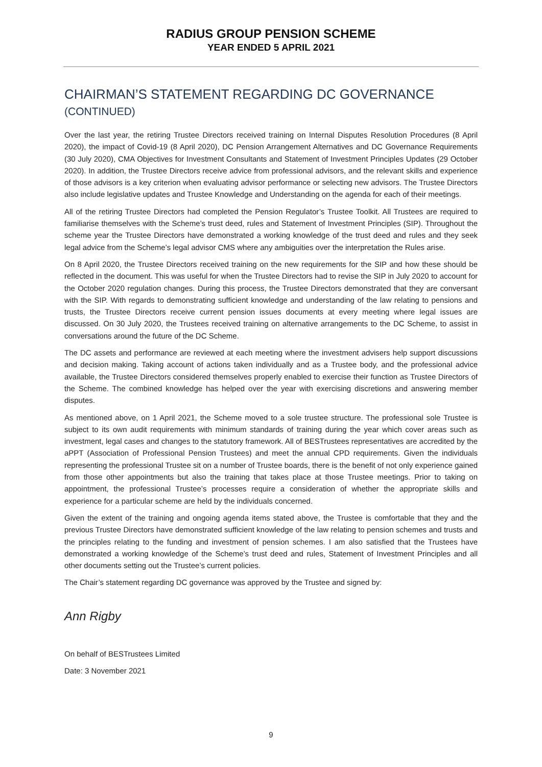RADIUS GROUP PENSION SCHEME
YEAR ENDED 5 APRIL 2021
CHAIRMAN’S STATEMENT REGARDING DC GOVERNANCE
(CONTINUED)
Over the last year, the retiring Trustee Directors received training on Internal Disputes Resolution Procedures (8 April 2020), the impact of Covid-19 (8 April 2020), DC Pension Arrangement Alternatives and DC Governance Requirements (30 July 2020), CMA Objectives for Investment Consultants and Statement of Investment Principles Updates (29 October 2020). In addition, the Trustee Directors receive advice from professional advisors, and the relevant skills and experience of those advisors is a key criterion when evaluating advisor performance or selecting new advisors. The Trustee Directors also include legislative updates and Trustee Knowledge and Understanding on the agenda for each of their meetings.
All of the retiring Trustee Directors had completed the Pension Regulator’s Trustee Toolkit. All Trustees are required to familiarise themselves with the Scheme’s trust deed, rules and Statement of Investment Principles (SIP). Throughout the scheme year the Trustee Directors have demonstrated a working knowledge of the trust deed and rules and they seek legal advice from the Scheme’s legal advisor CMS where any ambiguities over the interpretation the Rules arise.
On 8 April 2020, the Trustee Directors received training on the new requirements for the SIP and how these should be reflected in the document. This was useful for when the Trustee Directors had to revise the SIP in July 2020 to account for the October 2020 regulation changes. During this process, the Trustee Directors demonstrated that they are conversant with the SIP. With regards to demonstrating sufficient knowledge and understanding of the law relating to pensions and trusts, the Trustee Directors receive current pension issues documents at every meeting where legal issues are discussed. On 30 July 2020, the Trustees received training on alternative arrangements to the DC Scheme, to assist in conversations around the future of the DC Scheme.
The DC assets and performance are reviewed at each meeting where the investment advisers help support discussions and decision making. Taking account of actions taken individually and as a Trustee body, and the professional advice available, the Trustee Directors considered themselves properly enabled to exercise their function as Trustee Directors of the Scheme. The combined knowledge has helped over the year with exercising discretions and answering member disputes.
As mentioned above, on 1 April 2021, the Scheme moved to a sole trustee structure. The professional sole Trustee is subject to its own audit requirements with minimum standards of training during the year which cover areas such as investment, legal cases and changes to the statutory framework. All of BESTrustees representatives are accredited by the aPPT (Association of Professional Pension Trustees) and meet the annual CPD requirements. Given the individuals representing the professional Trustee sit on a number of Trustee boards, there is the benefit of not only experience gained from those other appointments but also the training that takes place at those Trustee meetings. Prior to taking on appointment, the professional Trustee’s processes require a consideration of whether the appropriate skills and experience for a particular scheme are held by the individuals concerned.
Given the extent of the training and ongoing agenda items stated above, the Trustee is comfortable that they and the previous Trustee Directors have demonstrated sufficient knowledge of the law relating to pension schemes and trusts and the principles relating to the funding and investment of pension schemes. I am also satisfied that the Trustees have demonstrated a working knowledge of the Scheme’s trust deed and rules, Statement of Investment Principles and all other documents setting out the Trustee’s current policies.
The Chair’s statement regarding DC governance was approved by the Trustee and signed by:
Ann Rigby
On behalf of BESTrustees Limited
Date: 3 November 2021
9